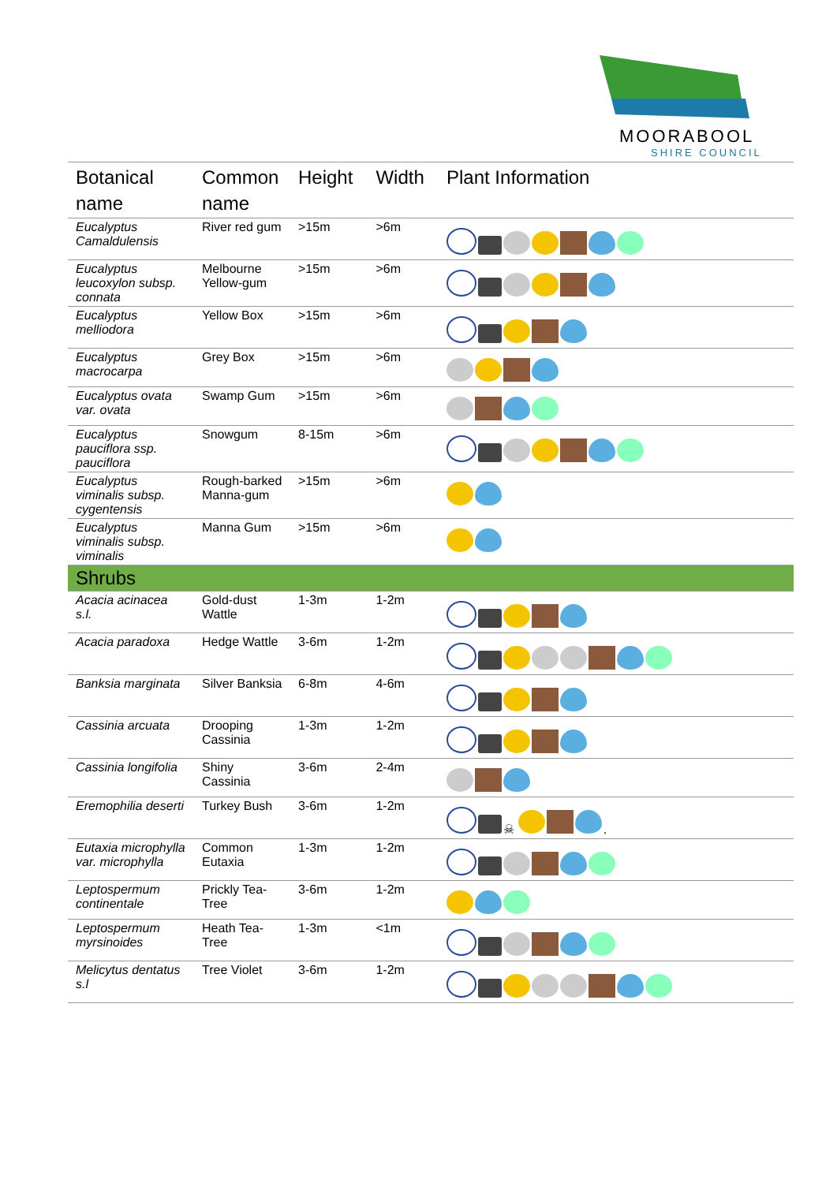MOORABOOL
SHIRE COUNCIL
| Botanical name | Common name | Height | Width | Plant Information |
| --- | --- | --- | --- | --- |
| Eucalyptus Camaldulensis | River red gum | >15m | >6m | |
| Eucalyptus leucoxylon subsp. connata | Melbourne Yellow-gum | >15m | >6m | |
| Eucalyptus melliodora | Yellow Box | >15m | >6m | |
| Eucalyptus macrocarpa | Grey Box | >15m | >6m | |
| Eucalyptus ovata var. ovata | Swamp Gum | >15m | >6m | |
| Eucalyptus pauciflora ssp. pauciflora | Snowgum | 8-15m | >6m | |
| Eucalyptus viminalis subsp. cygentensis | Rough-barked Manna-gum | >15m | >6m | |
| Eucalyptus viminalis subsp. viminalis | Manna Gum | >15m | >6m | |
| Shrubs | | | | |
| Acacia acinacea s.l. | Gold-dust Wattle | 1-3m | 1-2m | |
| Acacia paradoxa | Hedge Wattle | 3-6m | 1-2m | |
| Banksia marginata | Silver Banksia | 6-8m | 4-6m | |
| Cassinia arcuata | Drooping Cassinia | 1-3m | 1-2m | |
| Cassinia longifolia | Shiny Cassinia | 3-6m | 2-4m | |
| Eremophilia deserti | Turkey Bush | 3-6m | 1-2m | ☠ . |
| Eutaxia microphylla var. microphylla | Common Eutaxia | 1-3m | 1-2m | |
| Leptospermum continentale | Prickly Tea-Tree | 3-6m | 1-2m | |
| Leptospermum myrsinoides | Heath Tea-Tree | 1-3m | <1m | |
| Melicytus dentatus s.l | Tree Violet | 3-6m | 1-2m | |